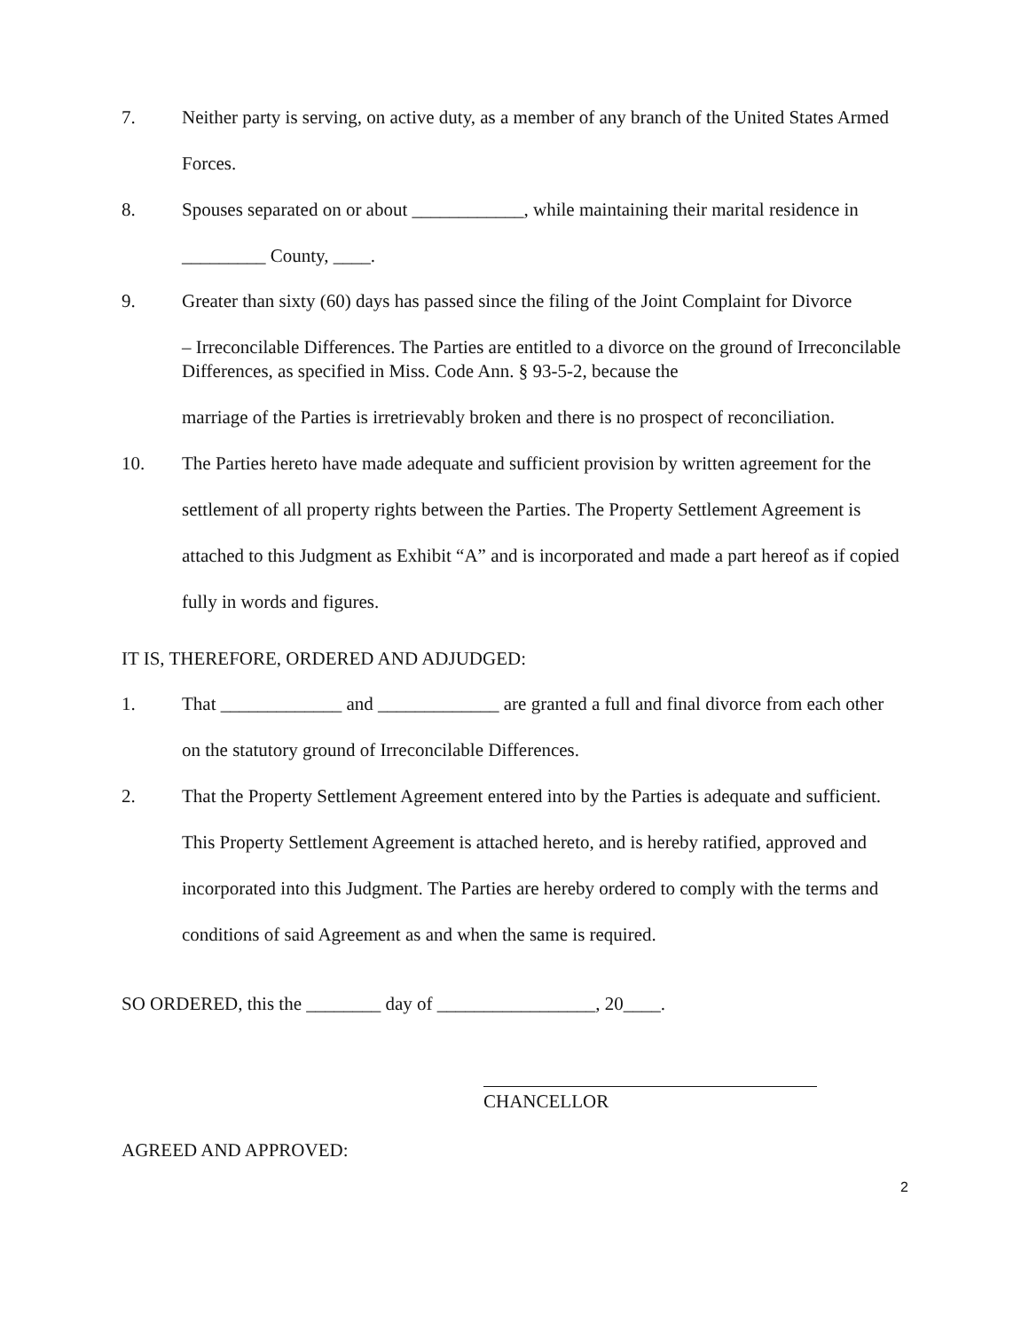7. Neither party is serving, on active duty, as a member of any branch of the United States Armed Forces.
8. Spouses separated on or about ____________, while maintaining their marital residence in _________ County, ____.
9. Greater than sixty (60) days has passed since the filing of the Joint Complaint for Divorce
– Irreconcilable Differences. The Parties are entitled to a divorce on the ground of Irreconcilable Differences, as specified in Miss. Code Ann. § 93-5-2, because the
marriage of the Parties is irretrievably broken and there is no prospect of reconciliation.
10. The Parties hereto have made adequate and sufficient provision by written agreement for the settlement of all property rights between the Parties. The Property Settlement Agreement is attached to this Judgment as Exhibit “A” and is incorporated and made a part hereof as if copied fully in words and figures.
IT IS, THEREFORE, ORDERED AND ADJUDGED:
1. That _____________ and _____________ are granted a full and final divorce from each other on the statutory ground of Irreconcilable Differences.
2. That the Property Settlement Agreement entered into by the Parties is adequate and sufficient. This Property Settlement Agreement is attached hereto, and is hereby ratified, approved and incorporated into this Judgment. The Parties are hereby ordered to comply with the terms and conditions of said Agreement as and when the same is required.
SO ORDERED, this the ________ day of _________________, 20____.
CHANCELLOR
AGREED AND APPROVED:
2